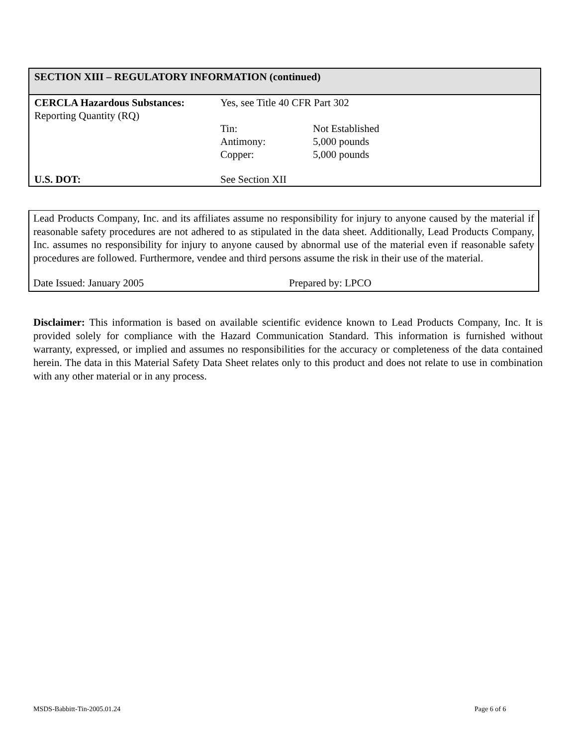SECTION XIII – REGULATORY INFORMATION (continued)
| CERCLA Hazardous Substances: Reporting Quantity (RQ) | Yes, see Title 40 CFR Part 302 | |
| | Tin: Antimony: Copper: | Not Established 5,000 pounds 5,000 pounds |
| U.S. DOT: | See Section XII | |
Lead Products Company, Inc. and its affiliates assume no responsibility for injury to anyone caused by the material if reasonable safety procedures are not adhered to as stipulated in the data sheet. Additionally, Lead Products Company, Inc. assumes no responsibility for injury to anyone caused by abnormal use of the material even if reasonable safety procedures are followed. Furthermore, vendee and third persons assume the risk in their use of the material.
Date Issued: January 2005 Prepared by: LPCO
Disclaimer: This information is based on available scientific evidence known to Lead Products Company, Inc. It is provided solely for compliance with the Hazard Communication Standard. This information is furnished without warranty, expressed, or implied and assumes no responsibilities for the accuracy or completeness of the data contained herein. The data in this Material Safety Data Sheet relates only to this product and does not relate to use in combination with any other material or in any process.
MSDS-Babbitt-Tin-2005.01.24 Page 6 of 6